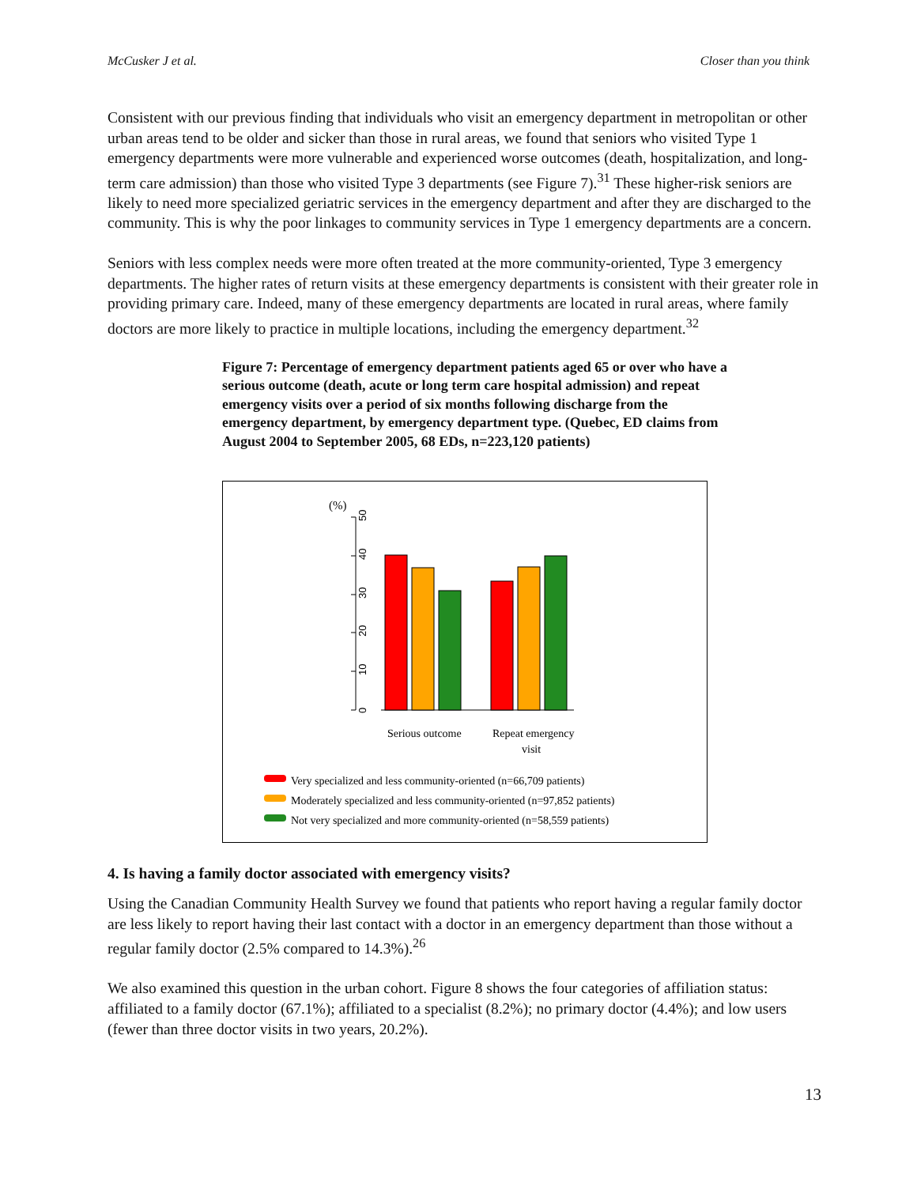McCusker J et al. Closer than you think
Consistent with our previous finding that individuals who visit an emergency department in metropolitan or other urban areas tend to be older and sicker than those in rural areas, we found that seniors who visited Type 1 emergency departments were more vulnerable and experienced worse outcomes (death, hospitalization, and long-term care admission) than those who visited Type 3 departments (see Figure 7).<sup>31</sup> These higher-risk seniors are likely to need more specialized geriatric services in the emergency department and after they are discharged to the community. This is why the poor linkages to community services in Type 1 emergency departments are a concern.
Seniors with less complex needs were more often treated at the more community-oriented, Type 3 emergency departments. The higher rates of return visits at these emergency departments is consistent with their greater role in providing primary care. Indeed, many of these emergency departments are located in rural areas, where family doctors are more likely to practice in multiple locations, including the emergency department.<sup>32</sup>
Figure 7: Percentage of emergency department patients aged 65 or over who have a serious outcome (death, acute or long term care hospital admission) and repeat emergency visits over a period of six months following discharge from the emergency department, by emergency department type. (Quebec, ED claims from August 2004 to September 2005, 68 EDs, n=223,120 patients)
(%)
50
40
30
20
10
0
Serious outcome
Repeat emergency
visit
Very specialized and less community-oriented (n=66,709 patients)
Moderately specialized and less community-oriented (n=97,852 patients)
Not very specialized and more community-oriented (n=58,559 patients)
4. Is having a family doctor associated with emergency visits?
Using the Canadian Community Health Survey we found that patients who report having a regular family doctor are less likely to report having their last contact with a doctor in an emergency department than those without a regular family doctor (2.5% compared to 14.3%).<sup>26</sup>
We also examined this question in the urban cohort. Figure 8 shows the four categories of affiliation status: affiliated to a family doctor (67.1%); affiliated to a specialist (8.2%); no primary doctor (4.4%); and low users (fewer than three doctor visits in two years, 20.2%).
13